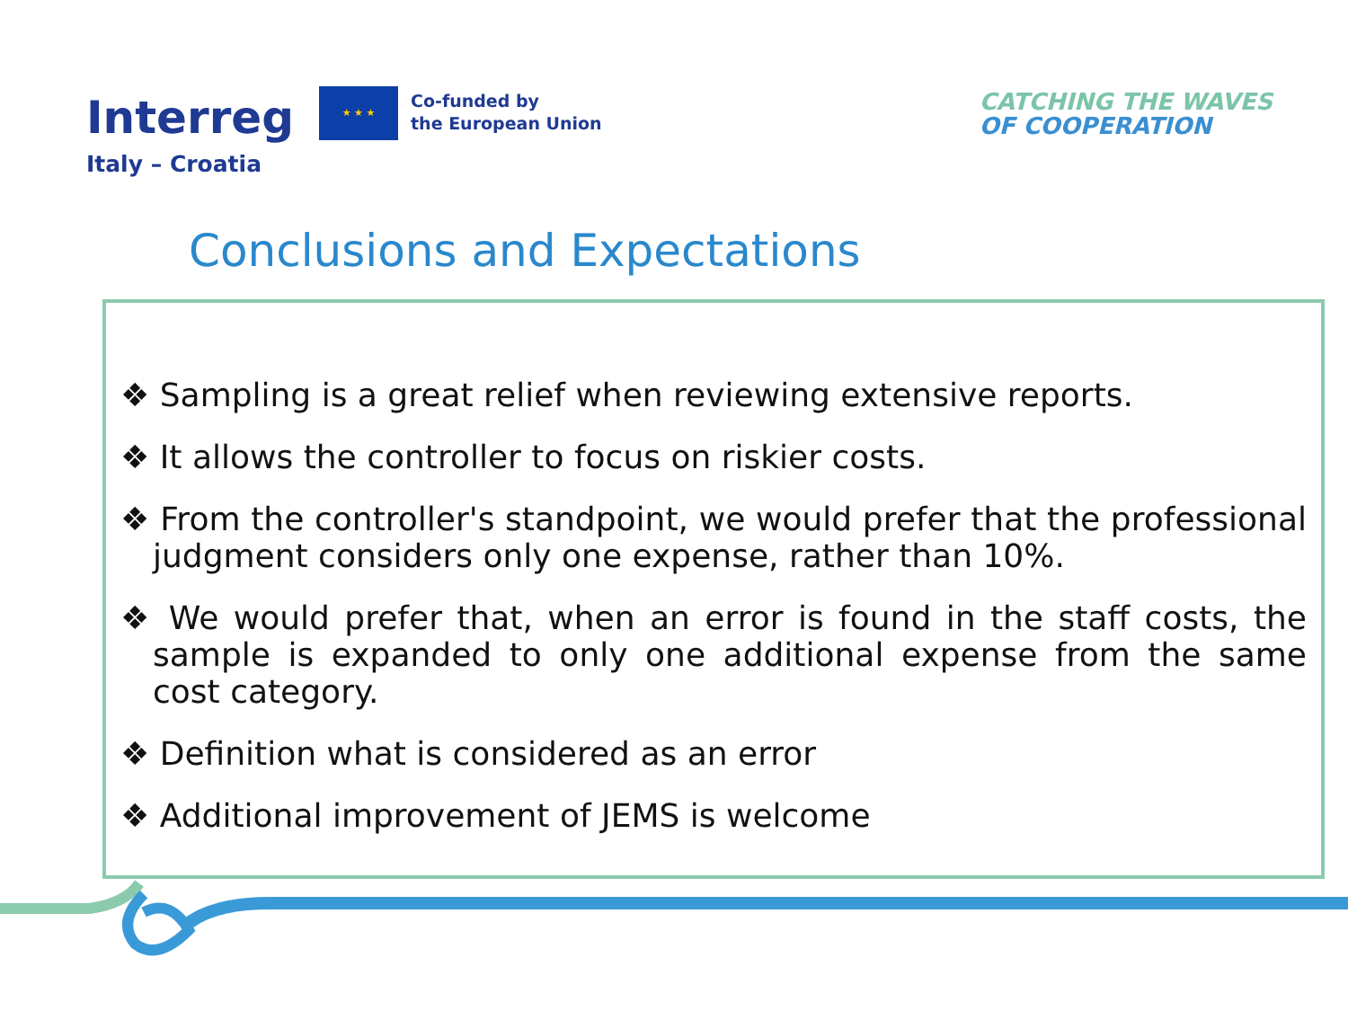Interreg
★ ★ ★
Co-funded by
the European Union
Italy – Croatia
CATCHING THE WAVES
OF COOPERATION
Conclusions and Expectations
❖ Sampling is a great relief when reviewing extensive reports.
❖ It allows the controller to focus on riskier costs.
❖ From the controller's standpoint, we would prefer that the professional judgment considers only one expense, rather than 10%.
❖ We would prefer that, when an error is found in the staff costs, the sample is expanded to only one additional expense from the same cost category.
❖ Definition what is considered as an error
❖ Additional improvement of JEMS is welcome